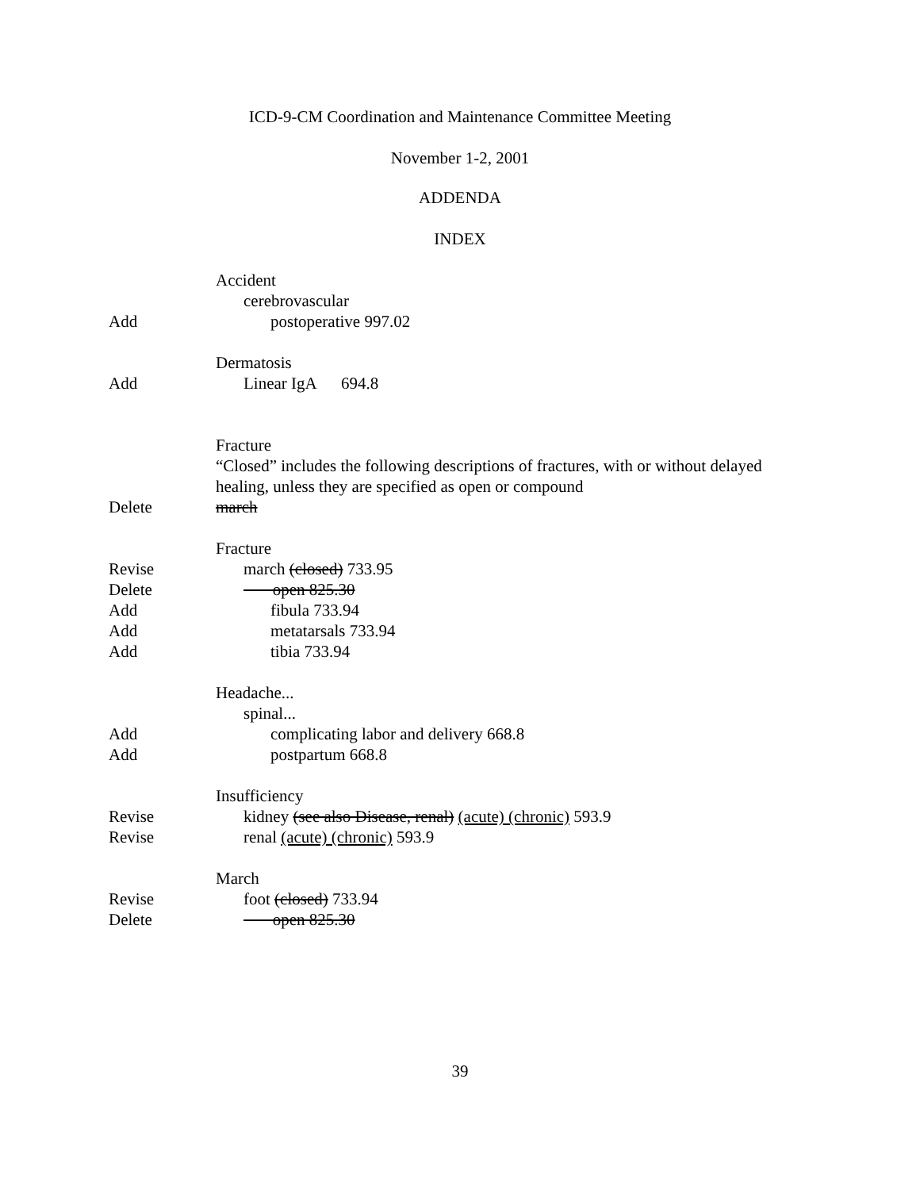ICD-9-CM Coordination and Maintenance Committee Meeting
November 1-2, 2001
ADDENDA
INDEX
Accident
cerebrovascular
Add postoperative 997.02
Dermatosis
Add Linear IgA 694.8
Fracture
“Closed” includes the following descriptions of fractures, with or without delayed healing, unless they are specified as open or compound
Delete march
Fracture
Revise march (closed) 733.95
Delete open 825.30
Add fibula 733.94
Add metatarsals 733.94
Add tibia 733.94
Headache...
spinal...
Add complicating labor and delivery 668.8
Add postpartum 668.8
Insufficiency
Revise kidney (see also Disease, renal) (acute) (chronic) 593.9
Revise renal (acute) (chronic) 593.9
March
Revise foot (closed) 733.94
Delete open 825.30
39